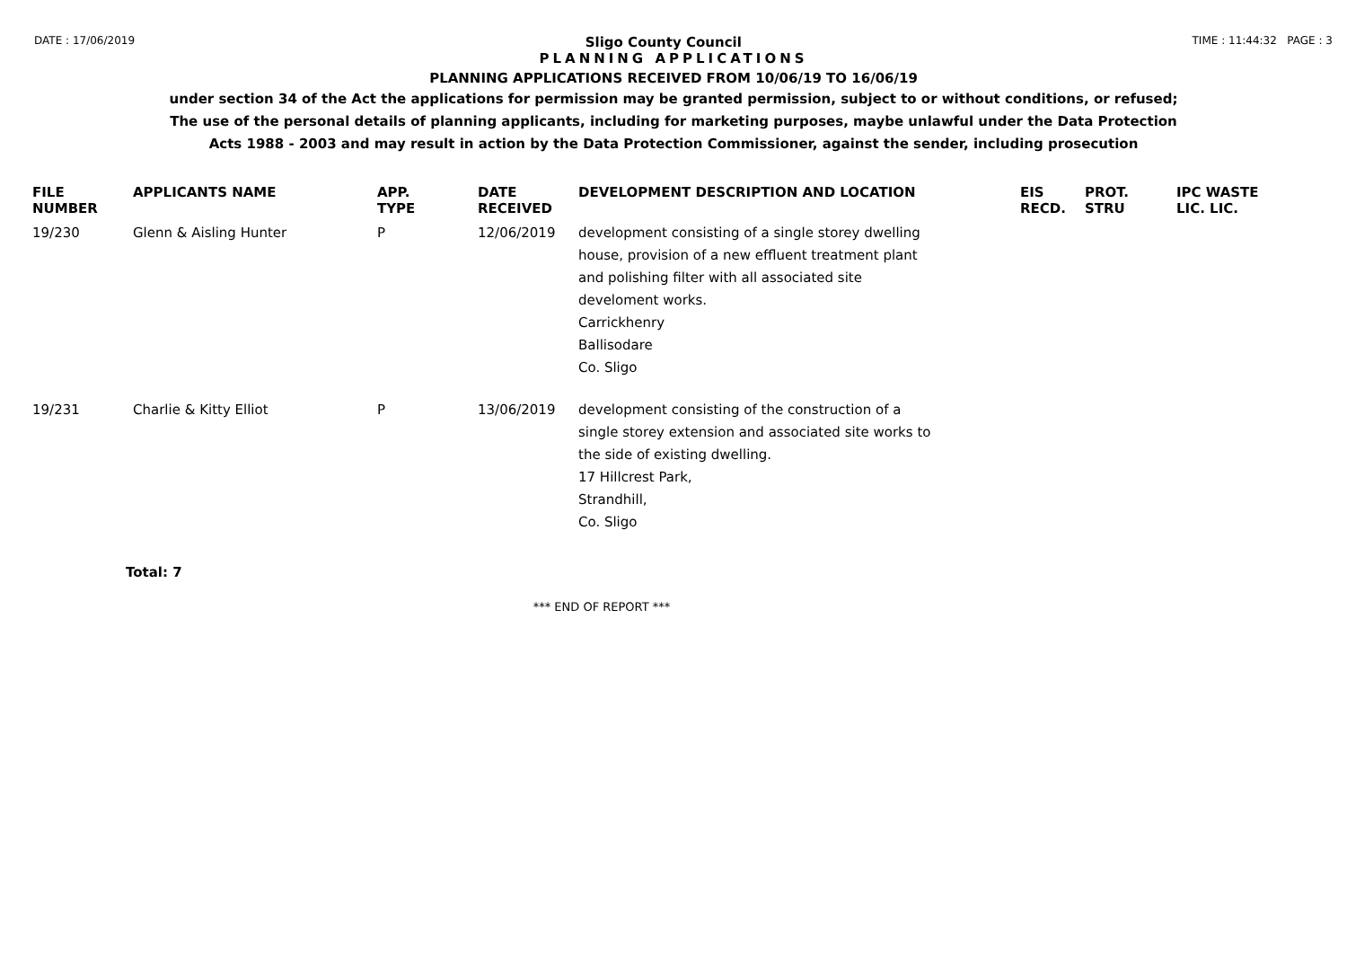DATE : 17/06/2019 Sligo County Council TIME : 11:44:32 PAGE : 3
PLANNING APPLICATIONS
PLANNING APPLICATIONS RECEIVED FROM 10/06/19 TO 16/06/19
under section 34 of the Act the applications for permission may be granted permission, subject to or without conditions, or refused;
The use of the personal details of planning applicants, including for marketing purposes, maybe unlawful under the Data Protection
Acts 1988 - 2003 and may result in action by the Data Protection Commissioner, against the sender, including prosecution
| FILE NUMBER | APPLICANTS NAME | APP. TYPE | DATE RECEIVED | DEVELOPMENT DESCRIPTION AND LOCATION | EIS RECD. | PROT. STRU | IPC WASTE LIC. LIC. |
| --- | --- | --- | --- | --- | --- | --- | --- |
| 19/230 | Glenn & Aisling Hunter | P | 12/06/2019 | development consisting of a single storey dwelling house, provision of a new effluent treatment plant and polishing filter with all associated site develoment works. Carrickhenry Ballisodare Co. Sligo | | | |
| 19/231 | Charlie & Kitty Elliot | P | 13/06/2019 | development consisting of the construction of a single storey extension and associated site works to the side of existing dwelling. 17 Hillcrest Park, Strandhill, Co. Sligo | | | |
Total: 7
*** END OF REPORT ***